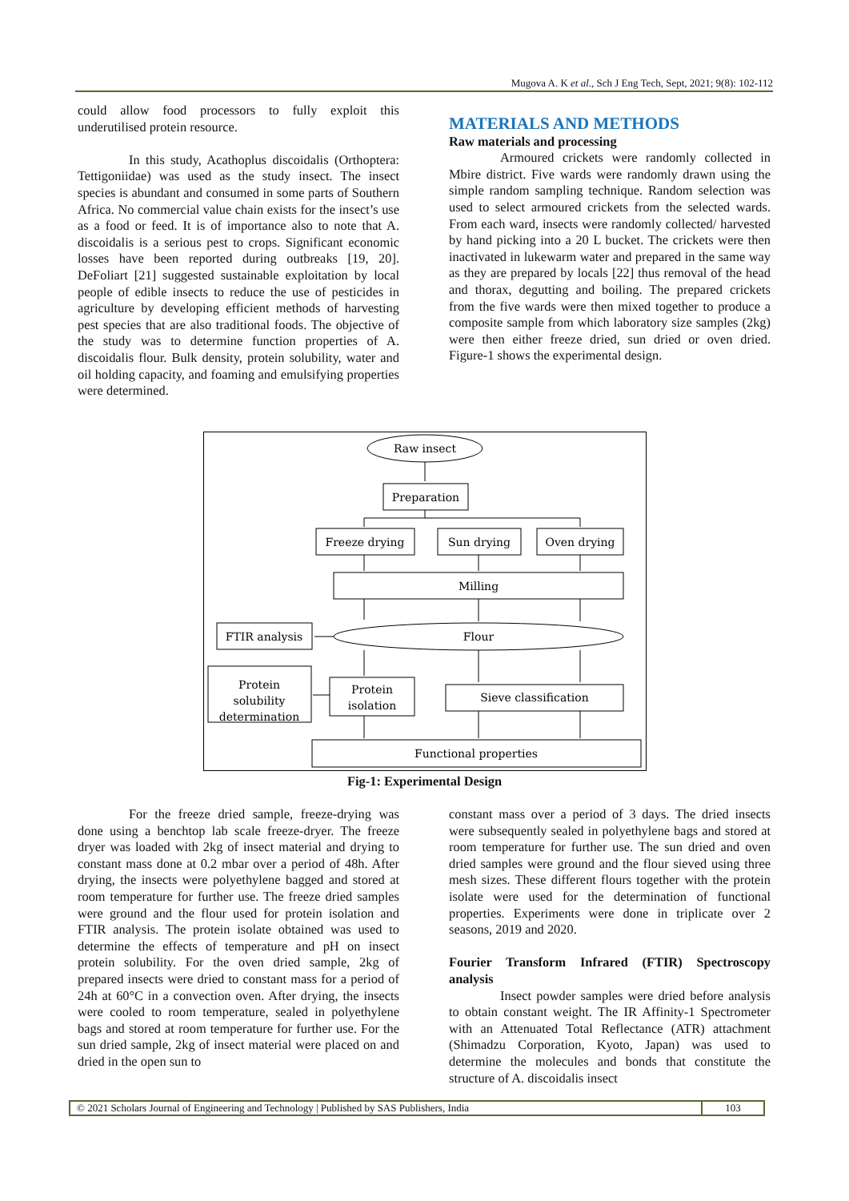Mugova A. K et al., Sch J Eng Tech, Sept, 2021; 9(8): 102-112
could allow food processors to fully exploit this underutilised protein resource.
In this study, Acathoplus discoidalis (Orthoptera: Tettigoniidae) was used as the study insect. The insect species is abundant and consumed in some parts of Southern Africa. No commercial value chain exists for the insect’s use as a food or feed. It is of importance also to note that A. discoidalis is a serious pest to crops. Significant economic losses have been reported during outbreaks [19, 20]. DeFoliart [21] suggested sustainable exploitation by local people of edible insects to reduce the use of pesticides in agriculture by developing efficient methods of harvesting pest species that are also traditional foods. The objective of the study was to determine function properties of A. discoidalis flour. Bulk density, protein solubility, water and oil holding capacity, and foaming and emulsifying properties were determined.
MATERIALS AND METHODS
Raw materials and processing
Armoured crickets were randomly collected in Mbire district. Five wards were randomly drawn using the simple random sampling technique. Random selection was used to select armoured crickets from the selected wards. From each ward, insects were randomly collected/ harvested by hand picking into a 20 L bucket. The crickets were then inactivated in lukewarm water and prepared in the same way as they are prepared by locals [22] thus removal of the head and thorax, degutting and boiling. The prepared crickets from the five wards were then mixed together to produce a composite sample from which laboratory size samples (2kg) were then either freeze dried, sun dried or oven dried. Figure-1 shows the experimental design.
Raw insect
Preparation
Freeze drying
Sun drying
Oven drying
Milling
Flour
FTIR analysis
Protein
solubility
determination
Protein
isolation
Sieve classification
Functional properties
Fig-1: Experimental Design
For the freeze dried sample, freeze-drying was done using a benchtop lab scale freeze-dryer. The freeze dryer was loaded with 2kg of insect material and drying to constant mass done at 0.2 mbar over a period of 48h. After drying, the insects were polyethylene bagged and stored at room temperature for further use. The freeze dried samples were ground and the flour used for protein isolation and FTIR analysis. The protein isolate obtained was used to determine the effects of temperature and pH on insect protein solubility. For the oven dried sample, 2kg of prepared insects were dried to constant mass for a period of 24h at 60°C in a convection oven. After drying, the insects were cooled to room temperature, sealed in polyethylene bags and stored at room temperature for further use. For the sun dried sample, 2kg of insect material were placed on and dried in the open sun to
constant mass over a period of 3 days. The dried insects were subsequently sealed in polyethylene bags and stored at room temperature for further use. The sun dried and oven dried samples were ground and the flour sieved using three mesh sizes. These different flours together with the protein isolate were used for the determination of functional properties. Experiments were done in triplicate over 2 seasons, 2019 and 2020.
Fourier Transform Infrared (FTIR) Spectroscopy analysis
Insect powder samples were dried before analysis to obtain constant weight. The IR Affinity-1 Spectrometer with an Attenuated Total Reflectance (ATR) attachment (Shimadzu Corporation, Kyoto, Japan) was used to determine the molecules and bonds that constitute the structure of A. discoidalis insect
© 2021 Scholars Journal of Engineering and Technology | Published by SAS Publishers, India
103